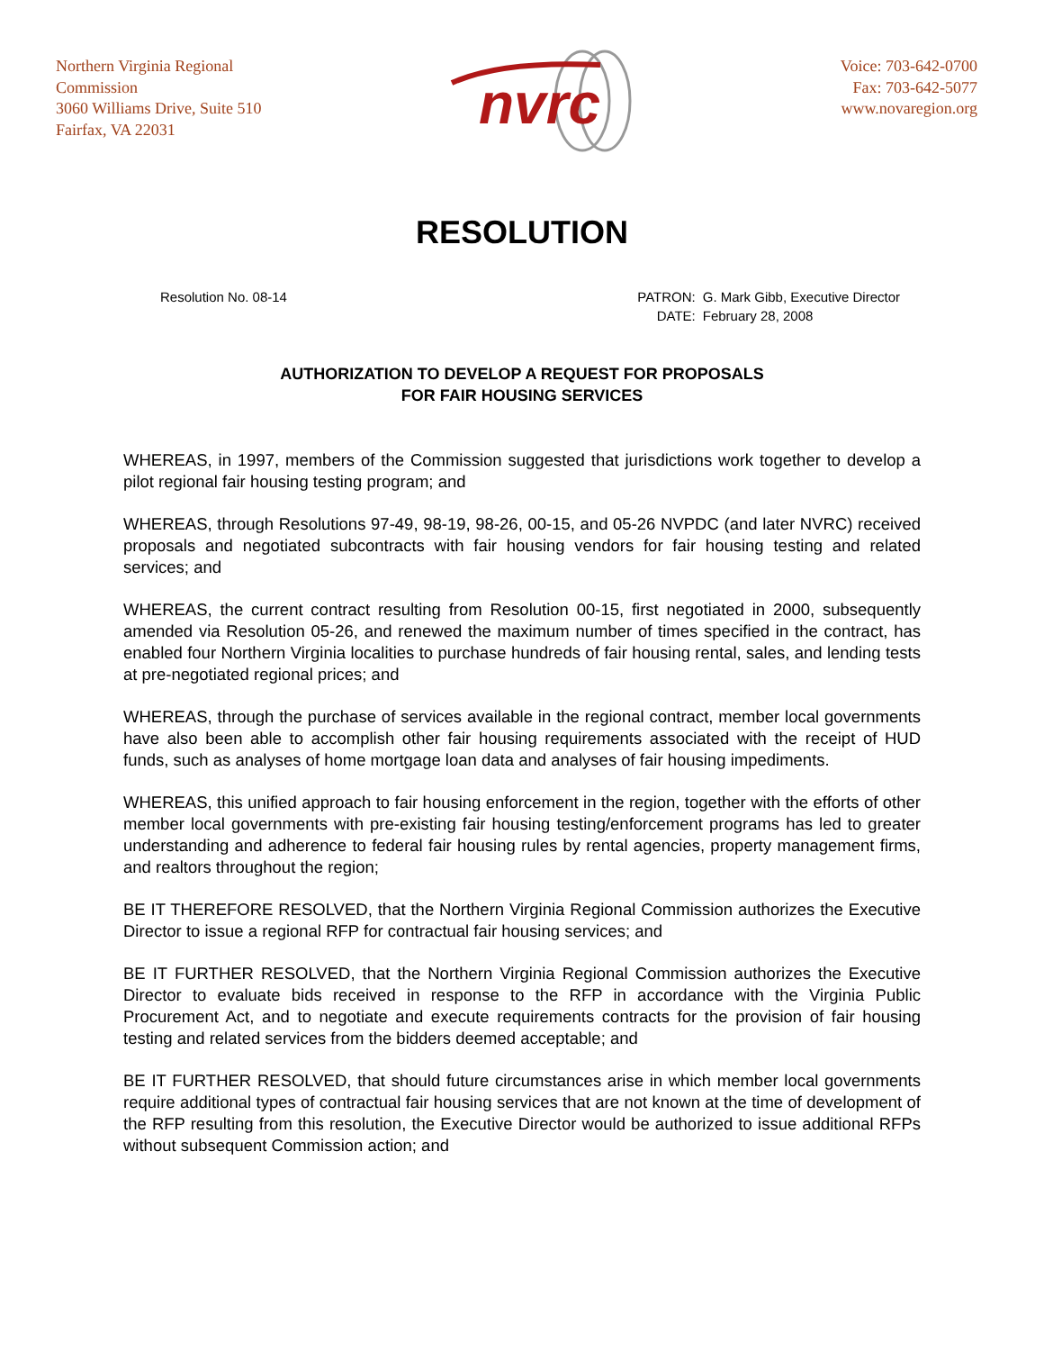Northern Virginia Regional
Commission
3060 Williams Drive, Suite 510
Fairfax, VA 22031
nvrc
Voice: 703-642-0700
Fax: 703-642-5077
www.novaregion.org
RESOLUTION
Resolution No. 08-14
| PATRON: | G. Mark Gibb, Executive Director |
| DATE: | February 28, 2008 |
AUTHORIZATION TO DEVELOP A REQUEST FOR PROPOSALS
FOR FAIR HOUSING SERVICES
WHEREAS, in 1997, members of the Commission suggested that jurisdictions work together to develop a pilot regional fair housing testing program; and
WHEREAS, through Resolutions 97-49, 98-19, 98-26, 00-15, and 05-26 NVPDC (and later NVRC) received proposals and negotiated subcontracts with fair housing vendors for fair housing testing and related services; and
WHEREAS, the current contract resulting from Resolution 00-15, first negotiated in 2000, subsequently amended via Resolution 05-26, and renewed the maximum number of times specified in the contract, has enabled four Northern Virginia localities to purchase hundreds of fair housing rental, sales, and lending tests at pre-negotiated regional prices; and
WHEREAS, through the purchase of services available in the regional contract, member local governments have also been able to accomplish other fair housing requirements associated with the receipt of HUD funds, such as analyses of home mortgage loan data and analyses of fair housing impediments.
WHEREAS, this unified approach to fair housing enforcement in the region, together with the efforts of other member local governments with pre-existing fair housing testing/enforcement programs has led to greater understanding and adherence to federal fair housing rules by rental agencies, property management firms, and realtors throughout the region;
BE IT THEREFORE RESOLVED, that the Northern Virginia Regional Commission authorizes the Executive Director to issue a regional RFP for contractual fair housing services; and
BE IT FURTHER RESOLVED, that the Northern Virginia Regional Commission authorizes the Executive Director to evaluate bids received in response to the RFP in accordance with the Virginia Public Procurement Act, and to negotiate and execute requirements contracts for the provision of fair housing testing and related services from the bidders deemed acceptable; and
BE IT FURTHER RESOLVED, that should future circumstances arise in which member local governments require additional types of contractual fair housing services that are not known at the time of development of the RFP resulting from this resolution, the Executive Director would be authorized to issue additional RFPs without subsequent Commission action; and